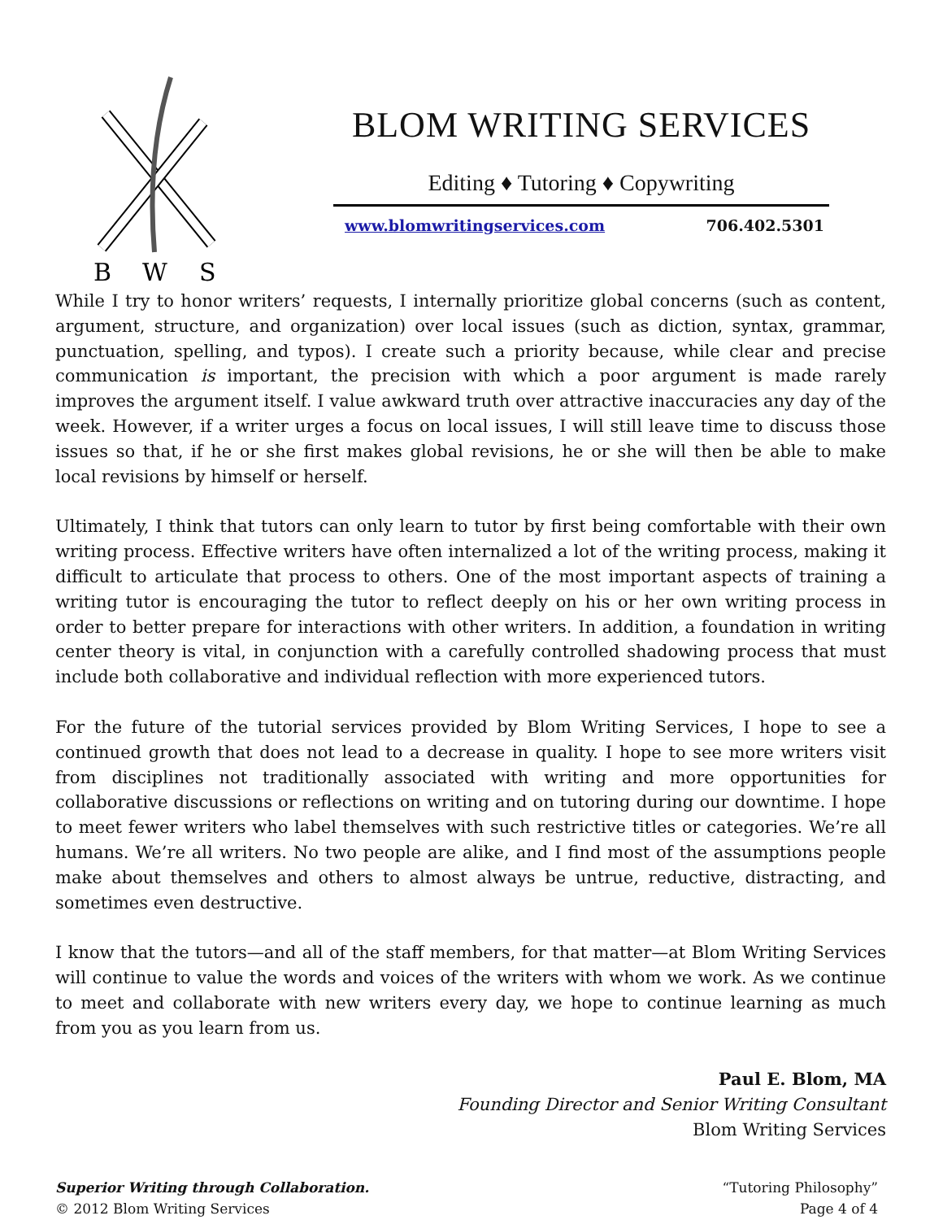B
W
S
BLOM WRITING SERVICES
Editing ♦ Tutoring ♦ Copywriting
www.blomwritingservices.com 706.402.5301
While I try to honor writers’ requests, I internally prioritize global concerns (such as content, argument, structure, and organization) over local issues (such as diction, syntax, grammar, punctuation, spelling, and typos). I create such a priority because, while clear and precise communication is important, the precision with which a poor argument is made rarely improves the argument itself. I value awkward truth over attractive inaccuracies any day of the week. However, if a writer urges a focus on local issues, I will still leave time to discuss those issues so that, if he or she first makes global revisions, he or she will then be able to make local revisions by himself or herself.
Ultimately, I think that tutors can only learn to tutor by first being comfortable with their own writing process. Effective writers have often internalized a lot of the writing process, making it difficult to articulate that process to others. One of the most important aspects of training a writing tutor is encouraging the tutor to reflect deeply on his or her own writing process in order to better prepare for interactions with other writers. In addition, a foundation in writing center theory is vital, in conjunction with a carefully controlled shadowing process that must include both collaborative and individual reflection with more experienced tutors.
For the future of the tutorial services provided by Blom Writing Services, I hope to see a continued growth that does not lead to a decrease in quality. I hope to see more writers visit from disciplines not traditionally associated with writing and more opportunities for collaborative discussions or reflections on writing and on tutoring during our downtime. I hope to meet fewer writers who label themselves with such restrictive titles or categories. We’re all humans. We’re all writers. No two people are alike, and I find most of the assumptions people make about themselves and others to almost always be untrue, reductive, distracting, and sometimes even destructive.
I know that the tutors—and all of the staff members, for that matter—at Blom Writing Services will continue to value the words and voices of the writers with whom we work. As we continue to meet and collaborate with new writers every day, we hope to continue learning as much from you as you learn from us.
Paul E. Blom, MA
Founding Director and Senior Writing Consultant
Blom Writing Services
Superior Writing through Collaboration.
© 2012 Blom Writing Services
“Tutoring Philosophy”
Page 4 of 4